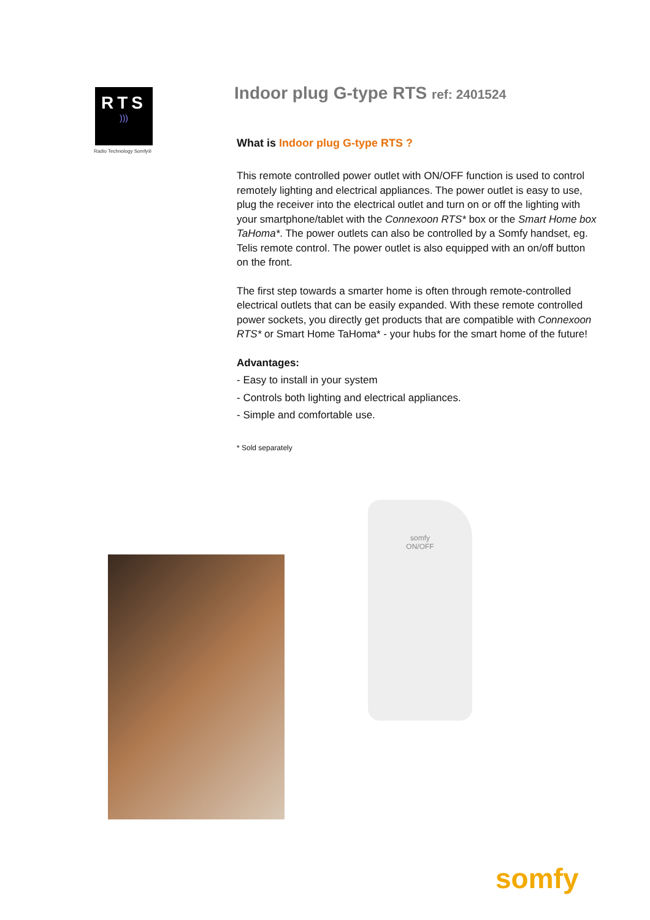RTS
)))
Radio Technology Somfy®
Indoor plug G-type RTS ref: 2401524
What is Indoor plug G-type RTS ?
This remote controlled power outlet with ON/OFF function is used to control remotely lighting and electrical appliances. The power outlet is easy to use, plug the receiver into the electrical outlet and turn on or off the lighting with your smartphone/tablet with the Connexoon RTS* box or the Smart Home box TaHoma*. The power outlets can also be controlled by a Somfy handset, eg. Telis remote control. The power outlet is also equipped with an on/off button on the front.
The first step towards a smarter home is often through remote-controlled electrical outlets that can be easily expanded. With these remote controlled power sockets, you directly get products that are compatible with Connexoon RTS* or Smart Home TaHoma* - your hubs for the smart home of the future!
Advantages:
- Easy to install in your system
- Controls both lighting and electrical appliances.
- Simple and comfortable use.
* Sold separately
somfy
ON/OFF
somfy